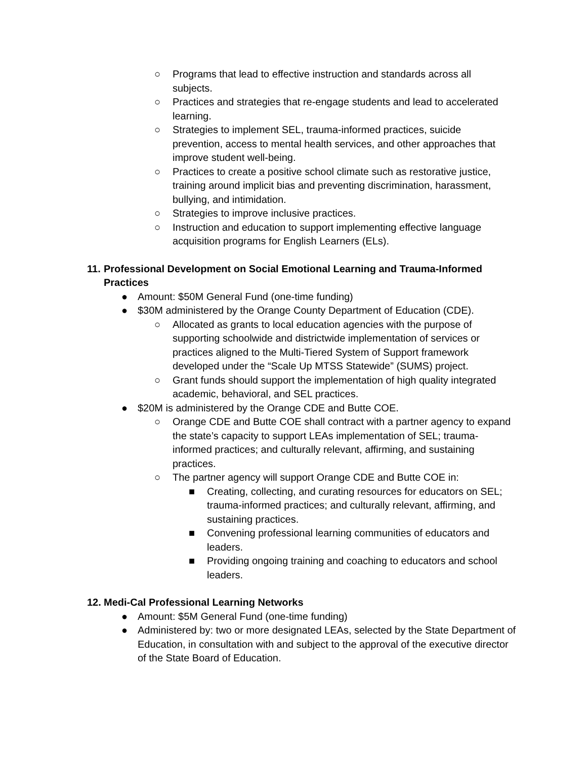○ Programs that lead to effective instruction and standards across all subjects.
○ Practices and strategies that re-engage students and lead to accelerated learning.
○ Strategies to implement SEL, trauma-informed practices, suicide prevention, access to mental health services, and other approaches that improve student well-being.
○ Practices to create a positive school climate such as restorative justice, training around implicit bias and preventing discrimination, harassment, bullying, and intimidation.
○ Strategies to improve inclusive practices.
○ Instruction and education to support implementing effective language acquisition programs for English Learners (ELs).
11. Professional Development on Social Emotional Learning and Trauma-Informed Practices
● Amount: $50M General Fund (one-time funding)
● $30M administered by the Orange County Department of Education (CDE).
○ Allocated as grants to local education agencies with the purpose of supporting schoolwide and districtwide implementation of services or practices aligned to the Multi-Tiered System of Support framework developed under the “Scale Up MTSS Statewide” (SUMS) project.
○ Grant funds should support the implementation of high quality integrated academic, behavioral, and SEL practices.
● $20M is administered by the Orange CDE and Butte COE.
○ Orange CDE and Butte COE shall contract with a partner agency to expand the state’s capacity to support LEAs implementation of SEL; trauma-informed practices; and culturally relevant, affirming, and sustaining practices.
○ The partner agency will support Orange CDE and Butte COE in:
■ Creating, collecting, and curating resources for educators on SEL; trauma-informed practices; and culturally relevant, affirming, and sustaining practices.
■ Convening professional learning communities of educators and leaders.
■ Providing ongoing training and coaching to educators and school leaders.
12. Medi-Cal Professional Learning Networks
● Amount: $5M General Fund (one-time funding)
● Administered by: two or more designated LEAs, selected by the State Department of Education, in consultation with and subject to the approval of the executive director of the State Board of Education.